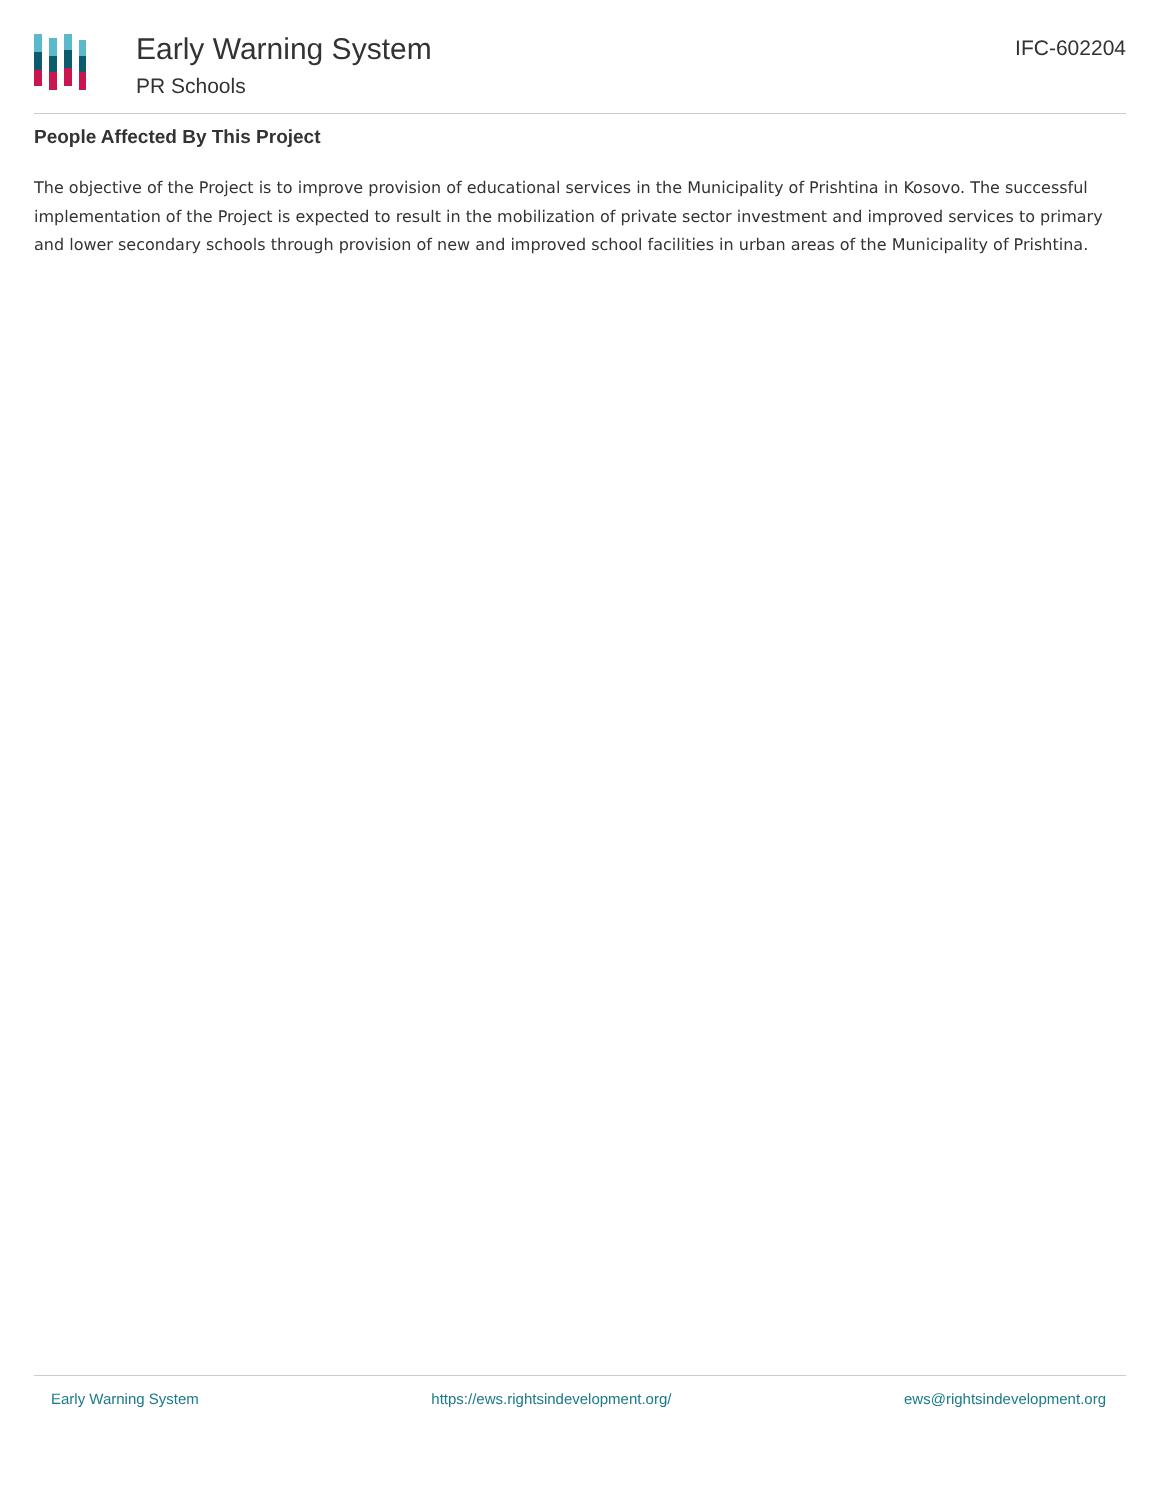Early Warning System
PR Schools
IFC-602204
People Affected By This Project
The objective of the Project is to improve provision of educational services in the Municipality of Prishtina in Kosovo. The successful implementation of the Project is expected to result in the mobilization of private sector investment and improved services to primary and lower secondary schools through provision of new and improved school facilities in urban areas of the Municipality of Prishtina.
Early Warning System https://ews.rightsindevelopment.org/ ews@rightsindevelopment.org